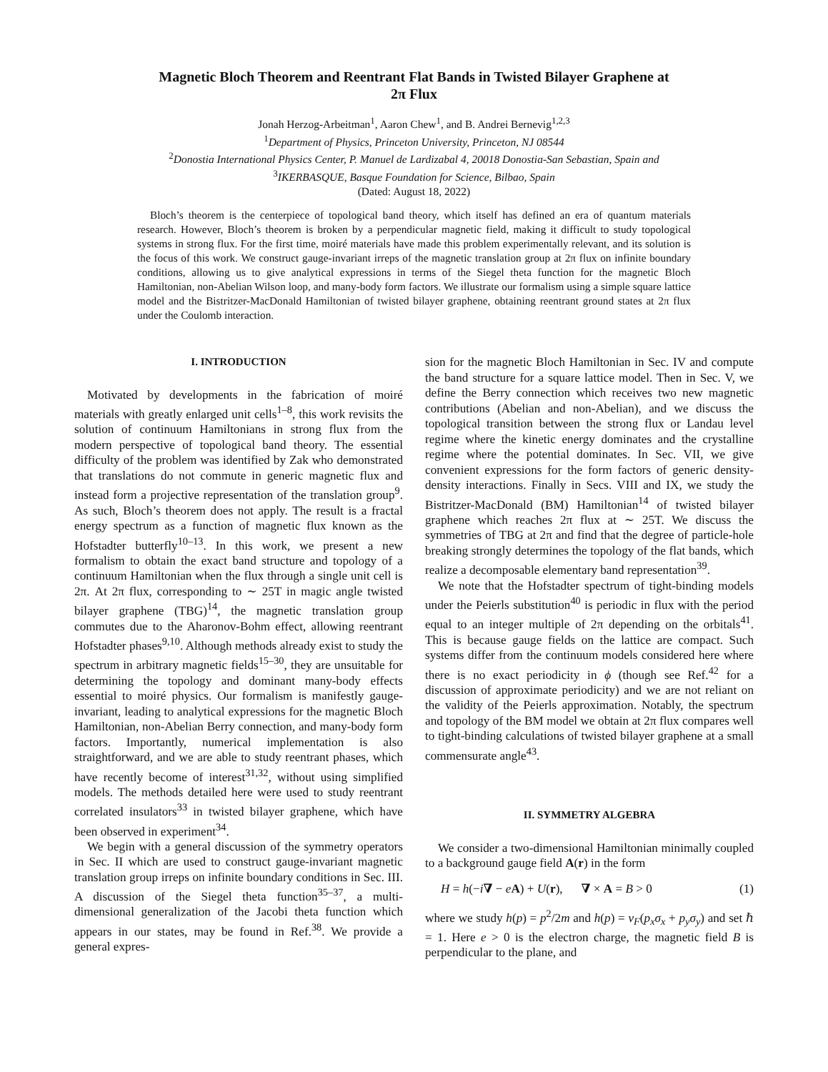Magnetic Bloch Theorem and Reentrant Flat Bands in Twisted Bilayer Graphene at
2π Flux
Jonah Herzog-Arbeitman<sup>1</sup>, Aaron Chew<sup>1</sup>, and B. Andrei Bernevig<sup>1,2,3</sup>
<sup>1</sup> Department of Physics, Princeton University, Princeton, NJ 08544
<sup>2</sup> Donostia International Physics Center, P. Manuel de Lardizabal 4, 20018 Donostia-San Sebastian, Spain and
<sup>3</sup> IKERBASQUE, Basque Foundation for Science, Bilbao, Spain
(Dated: August 18, 2022)
Bloch’s theorem is the centerpiece of topological band theory, which itself has defined an era of quantum materials research. However, Bloch’s theorem is broken by a perpendicular magnetic field, making it difficult to study topological systems in strong flux. For the first time, moiré materials have made this problem experimentally relevant, and its solution is the focus of this work. We construct gauge-invariant irreps of the magnetic translation group at 2π flux on infinite boundary conditions, allowing us to give analytical expressions in terms of the Siegel theta function for the magnetic Bloch Hamiltonian, non-Abelian Wilson loop, and many-body form factors. We illustrate our formalism using a simple square lattice model and the Bistritzer-MacDonald Hamiltonian of twisted bilayer graphene, obtaining reentrant ground states at 2π flux under the Coulomb interaction.
I. INTRODUCTION
Motivated by developments in the fabrication of moiré materials with greatly enlarged unit cells<sup>1–8</sup>, this work revisits the solution of continuum Hamiltonians in strong flux from the modern perspective of topological band theory. The essential difficulty of the problem was identified by Zak who demonstrated that translations do not commute in generic magnetic flux and instead form a projective representation of the translation group<sup>9</sup>. As such, Bloch’s theorem does not apply. The result is a fractal energy spectrum as a function of magnetic flux known as the Hofstadter butterfly<sup>10–13</sup>. In this work, we present a new formalism to obtain the exact band structure and topology of a continuum Hamiltonian when the flux through a single unit cell is 2π. At 2π flux, corresponding to ∼ 25T in magic angle twisted bilayer graphene (TBG)<sup>14</sup>, the magnetic translation group commutes due to the Aharonov-Bohm effect, allowing reentrant Hofstadter phases<sup>9,10</sup>. Although methods already exist to study the spectrum in arbitrary magnetic fields<sup>15–30</sup>, they are unsuitable for determining the topology and dominant many-body effects essential to moiré physics. Our formalism is manifestly gauge-invariant, leading to analytical expressions for the magnetic Bloch Hamiltonian, non-Abelian Berry connection, and many-body form factors. Importantly, numerical implementation is also straightforward, and we are able to study reentrant phases, which have recently become of interest<sup>31,32</sup>, without using simplified models. The methods detailed here were used to study reentrant correlated insulators<sup>33</sup> in twisted bilayer graphene, which have been observed in experiment<sup>34</sup>.
We begin with a general discussion of the symmetry operators in Sec. II which are used to construct gauge-invariant magnetic translation group irreps on infinite boundary conditions in Sec. III. A discussion of the Siegel theta function<sup>35–37</sup>, a multi-dimensional generalization of the Jacobi theta function which appears in our states, may be found in Ref.<sup>38</sup>. We provide a general expres-
sion for the magnetic Bloch Hamiltonian in Sec. IV and compute the band structure for a square lattice model. Then in Sec. V, we define the Berry connection which receives two new magnetic contributions (Abelian and non-Abelian), and we discuss the topological transition between the strong flux or Landau level regime where the kinetic energy dominates and the crystalline regime where the potential dominates. In Sec. VII, we give convenient expressions for the form factors of generic density-density interactions. Finally in Secs. VIII and IX, we study the Bistritzer-MacDonald (BM) Hamiltonian<sup>14</sup> of twisted bilayer graphene which reaches 2π flux at ∼ 25T. We discuss the symmetries of TBG at 2π and find that the degree of particle-hole breaking strongly determines the topology of the flat bands, which realize a decomposable elementary band representation<sup>39</sup>.
We note that the Hofstadter spectrum of tight-binding models under the Peierls substitution<sup>40</sup> is periodic in flux with the period equal to an integer multiple of 2π depending on the orbitals<sup>41</sup>. This is because gauge fields on the lattice are compact. Such systems differ from the continuum models considered here where there is no exact periodicity in ϕ (though see Ref.<sup>42</sup> for a discussion of approximate periodicity) and we are not reliant on the validity of the Peierls approximation. Notably, the spectrum and topology of the BM model we obtain at 2π flux compares well to tight-binding calculations of twisted bilayer graphene at a small commensurate angle<sup>43</sup>.
II. SYMMETRY ALGEBRA
We consider a two-dimensional Hamiltonian minimally coupled to a background gauge field A(r) in the form
H = h(−i∇ − eA) + U(r), ∇ × A = B > 0 (1)
where we study h(p) = p<sup>2</sup>/2m and h(p) = v<sub>F</sub>(p<sub>x</sub>σ<sub>x</sub> + p<sub>y</sub>σ<sub>y</sub>) and set ℏ = 1. Here e > 0 is the electron charge, the magnetic field B is perpendicular to the plane, and